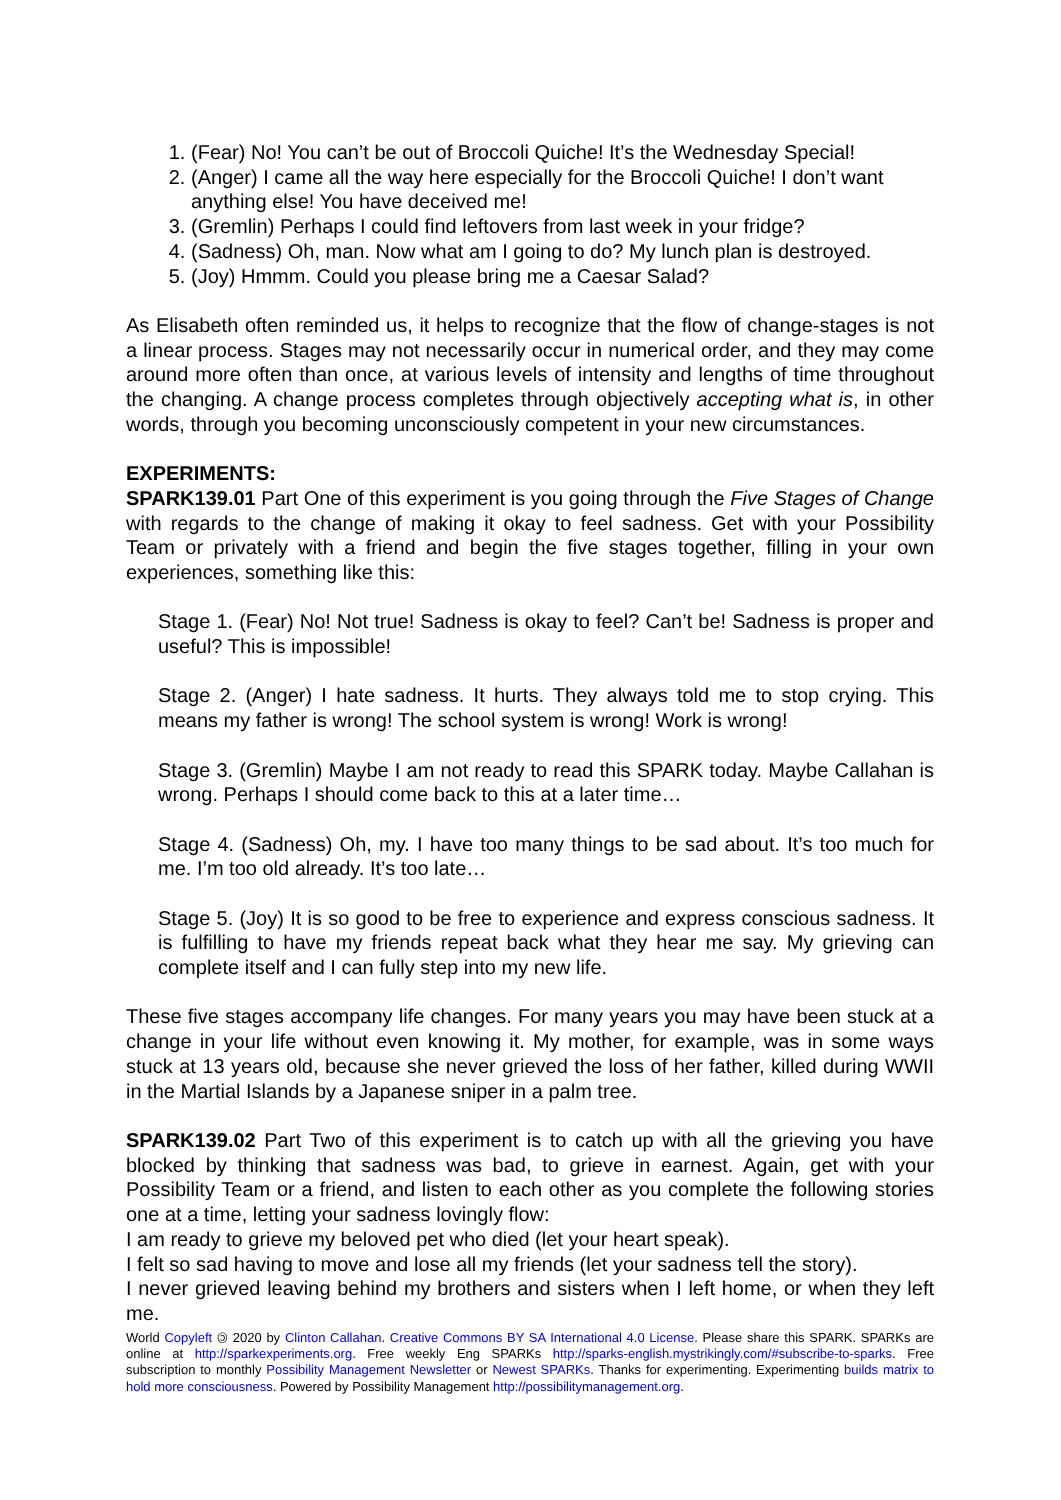1. (Fear) No! You can’t be out of Broccoli Quiche! It’s the Wednesday Special!
2. (Anger) I came all the way here especially for the Broccoli Quiche! I don’t want anything else! You have deceived me!
3. (Gremlin) Perhaps I could find leftovers from last week in your fridge?
4. (Sadness) Oh, man. Now what am I going to do? My lunch plan is destroyed.
5. (Joy) Hmmm. Could you please bring me a Caesar Salad?
As Elisabeth often reminded us, it helps to recognize that the flow of change-stages is not a linear process. Stages may not necessarily occur in numerical order, and they may come around more often than once, at various levels of intensity and lengths of time throughout the changing. A change process completes through objectively accepting what is, in other words, through you becoming unconsciously competent in your new circumstances.
EXPERIMENTS:
SPARK139.01 Part One of this experiment is you going through the Five Stages of Change with regards to the change of making it okay to feel sadness. Get with your Possibility Team or privately with a friend and begin the five stages together, filling in your own experiences, something like this:
Stage 1. (Fear) No! Not true! Sadness is okay to feel? Can’t be! Sadness is proper and useful? This is impossible!
Stage 2. (Anger) I hate sadness. It hurts. They always told me to stop crying. This means my father is wrong! The school system is wrong! Work is wrong!
Stage 3. (Gremlin) Maybe I am not ready to read this SPARK today. Maybe Callahan is wrong. Perhaps I should come back to this at a later time…
Stage 4. (Sadness) Oh, my. I have too many things to be sad about. It’s too much for me. I’m too old already. It’s too late…
Stage 5. (Joy) It is so good to be free to experience and express conscious sadness. It is fulfilling to have my friends repeat back what they hear me say. My grieving can complete itself and I can fully step into my new life.
These five stages accompany life changes. For many years you may have been stuck at a change in your life without even knowing it. My mother, for example, was in some ways stuck at 13 years old, because she never grieved the loss of her father, killed during WWII in the Martial Islands by a Japanese sniper in a palm tree.
SPARK139.02 Part Two of this experiment is to catch up with all the grieving you have blocked by thinking that sadness was bad, to grieve in earnest. Again, get with your Possibility Team or a friend, and listen to each other as you complete the following stories one at a time, letting your sadness lovingly flow:
I am ready to grieve my beloved pet who died (let your heart speak).
I felt so sad having to move and lose all my friends (let your sadness tell the story).
I never grieved leaving behind my brothers and sisters when I left home, or when they left me.
World Copyleft 🄯 2020 by Clinton Callahan. Creative Commons BY SA International 4.0 License. Please share this SPARK. SPARKs are online at http://sparkexperiments.org. Free weekly Eng SPARKs http://sparks-english.mystrikingly.com/#subscribe-to-sparks. Free subscription to monthly Possibility Management Newsletter or Newest SPARKs. Thanks for experimenting. Experimenting builds matrix to hold more consciousness. Powered by Possibility Management http://possibilitymanagement.org.